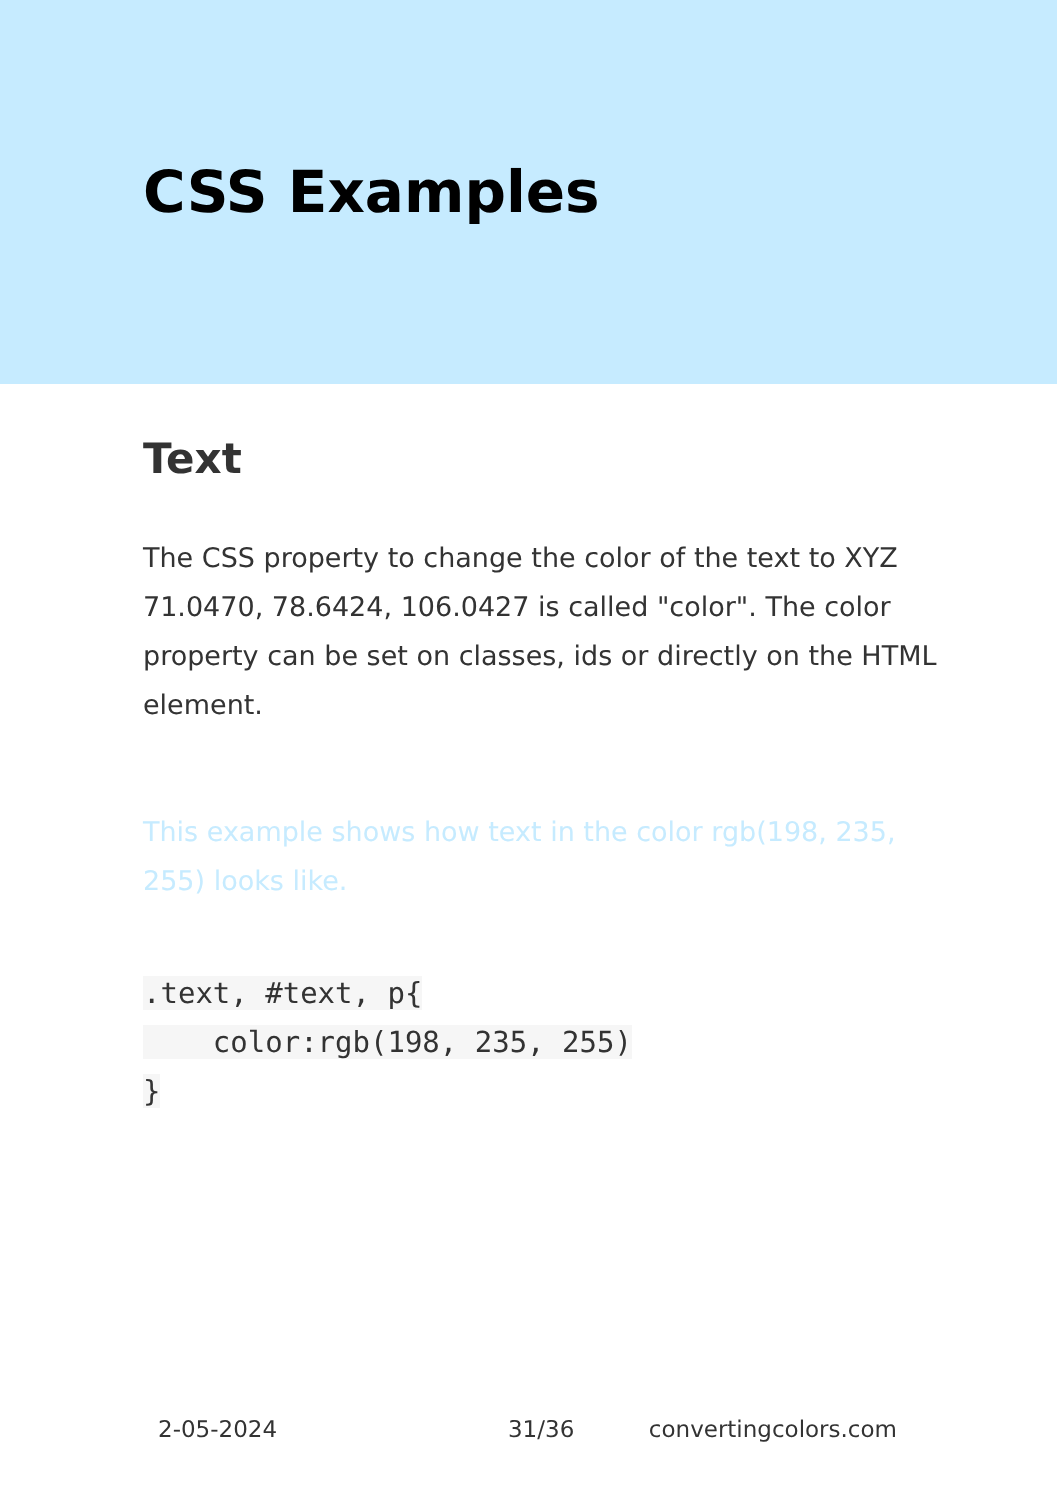CSS Examples
Text
The CSS property to change the color of the text to XYZ 71.0470, 78.6424, 106.0427 is called "color". The color property can be set on classes, ids or directly on the HTML element.
This example shows how text in the color rgb(198, 235, 255) looks like.
.text, #text, p{
    color:rgb(198, 235, 255)
}
2-05-2024 31/36 convertingcolors.com